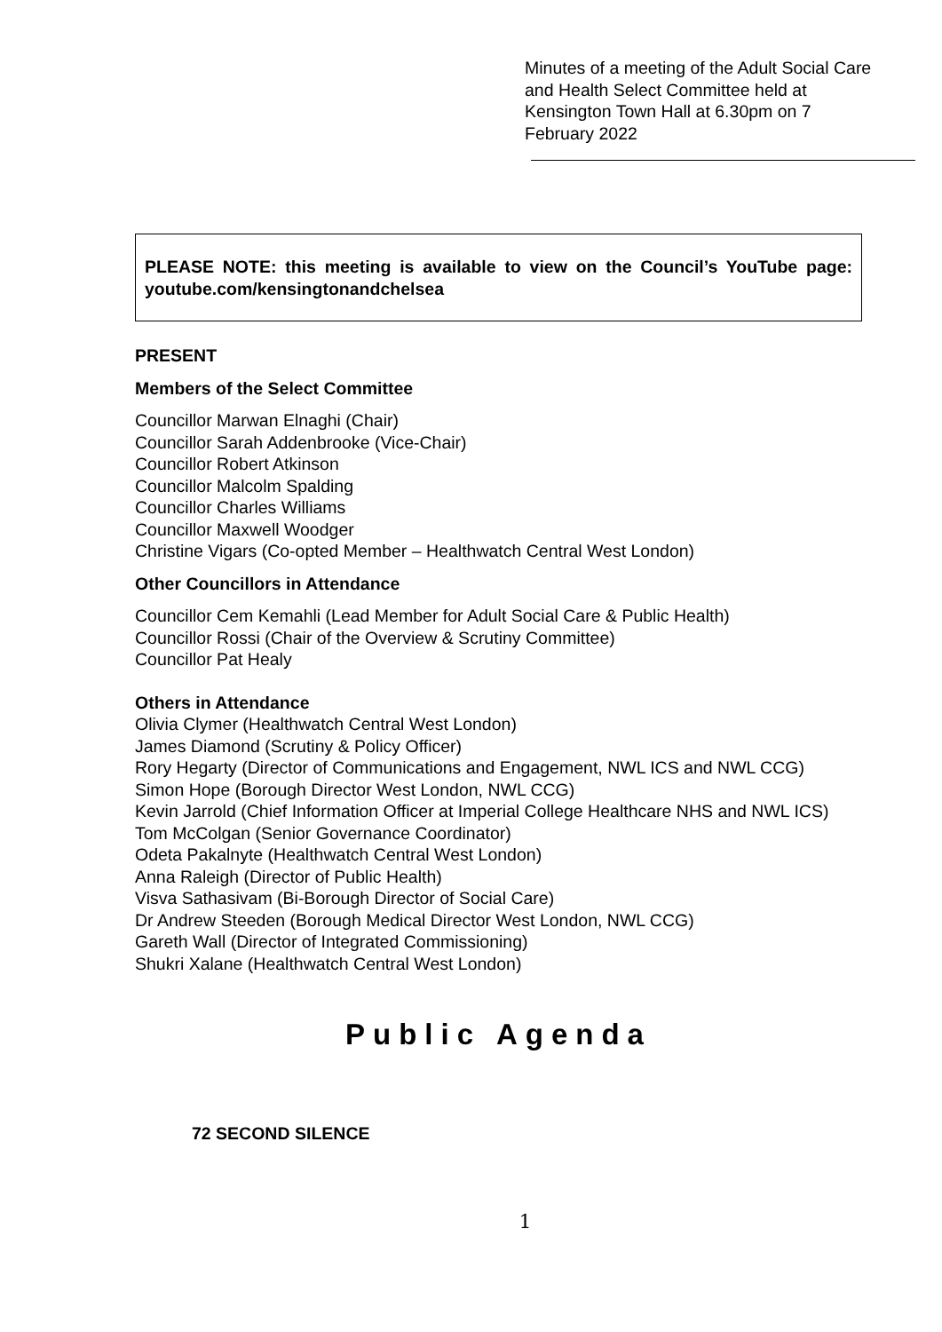Minutes of a meeting of the Adult Social Care and Health Select Committee held at Kensington Town Hall at 6.30pm on 7 February 2022
PLEASE NOTE: this meeting is available to view on the Council’s YouTube page: youtube.com/kensingtonandchelsea
PRESENT
Members of the Select Committee
Councillor Marwan Elnaghi (Chair)
Councillor Sarah Addenbrooke (Vice-Chair)
Councillor Robert Atkinson
Councillor Malcolm Spalding
Councillor Charles Williams
Councillor Maxwell Woodger
Christine Vigars (Co-opted Member – Healthwatch Central West London)
Other Councillors in Attendance
Councillor Cem Kemahli (Lead Member for Adult Social Care & Public Health)
Councillor Rossi (Chair of the Overview & Scrutiny Committee)
Councillor Pat Healy
Others in Attendance
Olivia Clymer (Healthwatch Central West London)
James Diamond (Scrutiny & Policy Officer)
Rory Hegarty (Director of Communications and Engagement, NWL ICS and NWL CCG)
Simon Hope (Borough Director West London, NWL CCG)
Kevin Jarrold (Chief Information Officer at Imperial College Healthcare NHS and NWL ICS)
Tom McColgan (Senior Governance Coordinator)
Odeta Pakalnyte (Healthwatch Central West London)
Anna Raleigh (Director of Public Health)
Visva Sathasivam (Bi-Borough Director of Social Care)
Dr Andrew Steeden (Borough Medical Director West London, NWL CCG)
Gareth Wall (Director of Integrated Commissioning)
Shukri Xalane (Healthwatch Central West London)
Public Agenda
72 SECOND SILENCE
1